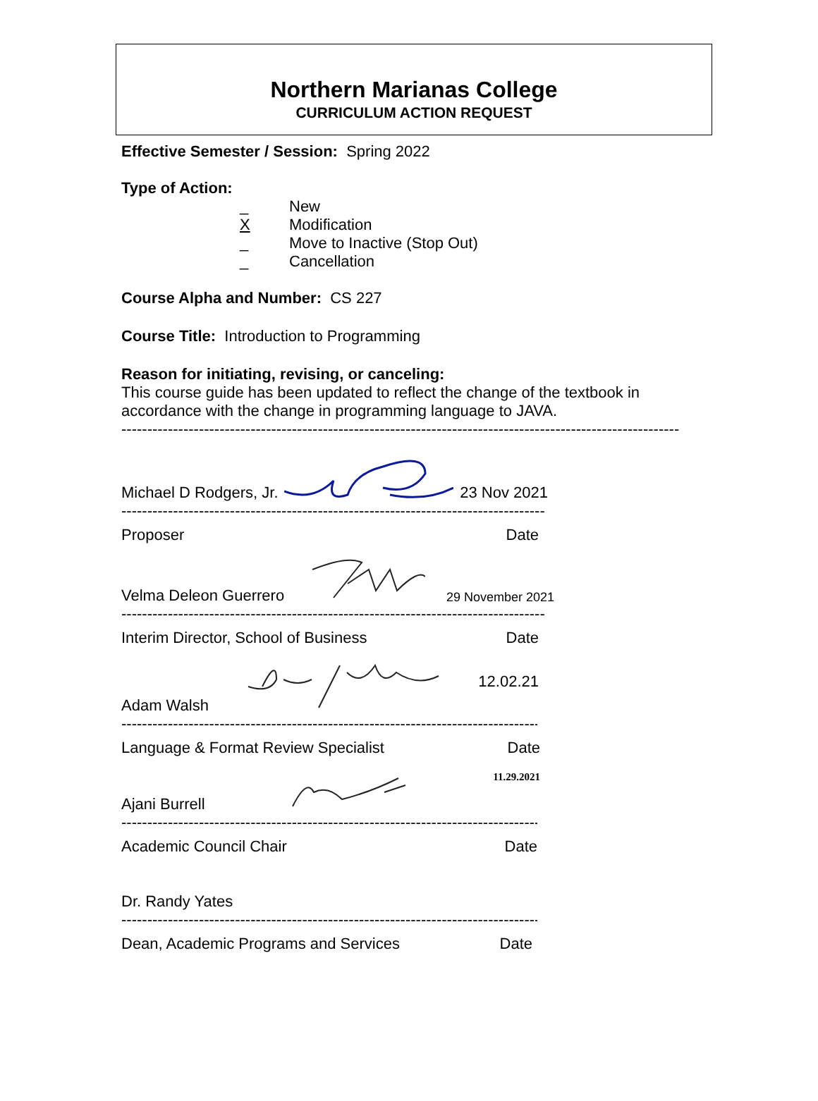Northern Marianas College
CURRICULUM ACTION REQUEST
Effective Semester / Session: Spring 2022
Type of Action:
_ New
X Modification
_ Move to Inactive (Stop Out)
_ Cancellation
Course Alpha and Number: CS 227
Course Title: Introduction to Programming
Reason for initiating, revising, or canceling:
This course guide has been updated to reflect the change of the textbook in
accordance with the change in programming language to JAVA.
------------------------------------------------------------------------------------------------------------
Michael D Rodgers, Jr. 23 Nov 2021
----------------------------------------------------------------------------------
Proposer Date
Velma Deleon Guerrero 29 November 2021
----------------------------------------------------------------------------------
Interim Director, School of Business Date
Adam Walsh 12.02.21
---------------------------------------------------------------------------------
Language & Format Review Specialist Date
Ajani Burrell 11.29.2021
---------------------------------------------------------------------------------
Academic Council Chair Date
Dr. Randy Yates
---------------------------------------------------------------------------------
Dean, Academic Programs and Services Date